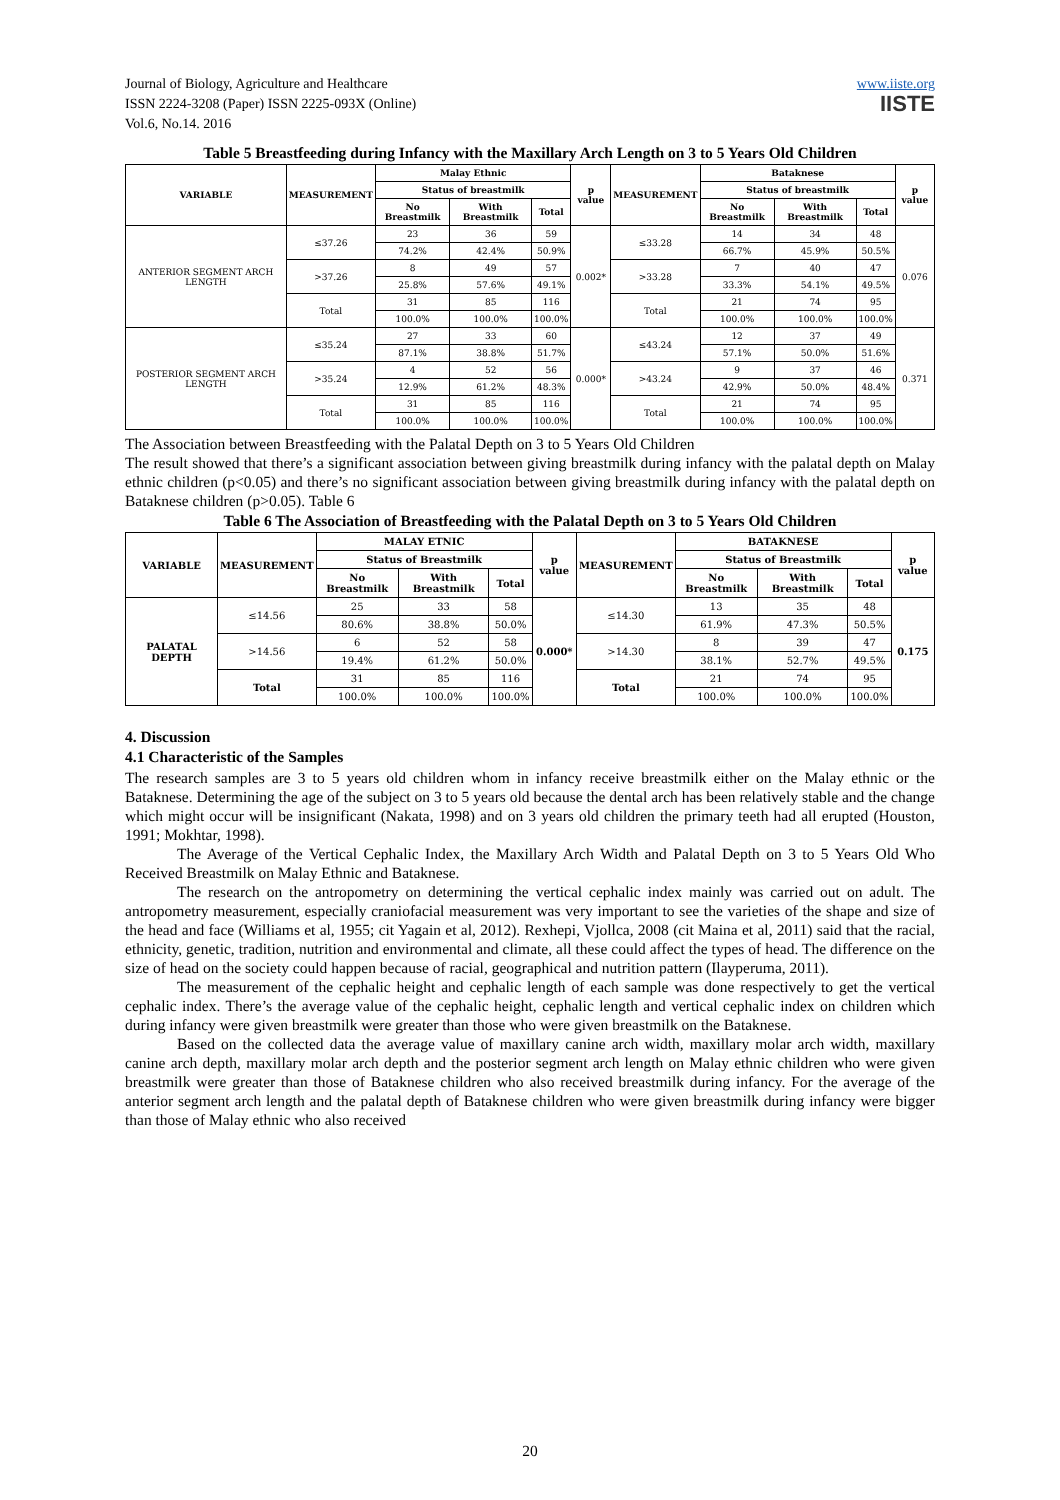Journal of Biology, Agriculture and Healthcare
ISSN 2224-3208 (Paper) ISSN 2225-093X (Online)
Vol.6, No.14. 2016
www.iiste.org
IISTE
Table 5 Breastfeeding during Infancy with the Maxillary Arch Length on 3 to 5 Years Old Children
| VARIABLE | MEASUREMENT | Malay Ethnic | | | p value | MEASUREMENT | Bataknese | | | p value |
| --- | --- | --- | --- | --- | --- | --- | --- | --- | --- | --- |
| | | Status of breastmilk | | | | | Status of breastmilk | | | |
| | | No Breastmilk | With Breastmilk | Total | | | No Breastmilk | With Breastmilk | Total | |
| ANTERIOR SEGMENT ARCH LENGTH | ≤37.26 | 23 | 36 | 59 | 0.002* | ≤33.28 | 14 | 34 | 48 | 0.076 |
| | | 74.2% | 42.4% | 50.9% | | | 66.7% | 45.9% | 50.5% | |
| | >37.26 | 8 | 49 | 57 | | >33.28 | 7 | 40 | 47 | |
| | | 25.8% | 57.6% | 49.1% | | | 33.3% | 54.1% | 49.5% | |
| | Total | 31 | 85 | 116 | | Total | 21 | 74 | 95 | |
| | | 100.0% | 100.0% | 100.0% | | | 100.0% | 100.0% | 100.0% | |
| POSTERIOR SEGMENT ARCH LENGTH | ≤35.24 | 27 | 33 | 60 | 0.000* | ≤43.24 | 12 | 37 | 49 | 0.371 |
| | | 87.1% | 38.8% | 51.7% | | | 57.1% | 50.0% | 51.6% | |
| | >35.24 | 4 | 52 | 56 | | >43.24 | 9 | 37 | 46 | |
| | | 12.9% | 61.2% | 48.3% | | | 42.9% | 50.0% | 48.4% | |
| | Total | 31 | 85 | 116 | | Total | 21 | 74 | 95 | |
| | | 100.0% | 100.0% | 100.0% | | | 100.0% | 100.0% | 100.0% | |
The Association between Breastfeeding with the Palatal Depth on 3 to 5 Years Old Children
The result showed that there’s a significant association between giving breastmilk during infancy with the palatal depth on Malay ethnic children (p<0.05) and there’s no significant association between giving breastmilk during infancy with the palatal depth on Bataknese children (p>0.05). Table 6
Table 6 The Association of Breastfeeding with the Palatal Depth on 3 to 5 Years Old Children
| VARIABLE | MEASUREMENT | MALAY ETNIC | | | p value | MEASUREMENT | BATAKNESE | | | p value |
| --- | --- | --- | --- | --- | --- | --- | --- | --- | --- | --- |
| | | Status of Breastmilk | | | | | Status of Breastmilk | | | |
| | | No Breastmilk | With Breastmilk | Total | | | No Breastmilk | With Breastmilk | Total | |
| PALATAL DEPTH | ≤14.56 | 25 | 33 | 58 | 0.000* | ≤14.30 | 13 | 35 | 48 | 0.175 |
| | | 80.6% | 38.8% | 50.0% | | | 61.9% | 47.3% | 50.5% | |
| | >14.56 | 6 | 52 | 58 | | >14.30 | 8 | 39 | 47 | |
| | | 19.4% | 61.2% | 50.0% | | | 38.1% | 52.7% | 49.5% | |
| | Total | 31 | 85 | 116 | | Total | 21 | 74 | 95 | |
| | | 100.0% | 100.0% | 100.0% | | | 100.0% | 100.0% | 100.0% | |
4. Discussion
4.1 Characteristic of the Samples
The research samples are 3 to 5 years old children whom in infancy receive breastmilk either on the Malay ethnic or the Bataknese. Determining the age of the subject on 3 to 5 years old because the dental arch has been relatively stable and the change which might occur will be insignificant (Nakata, 1998) and on 3 years old children the primary teeth had all erupted (Houston, 1991; Mokhtar, 1998).
The Average of the Vertical Cephalic Index, the Maxillary Arch Width and Palatal Depth on 3 to 5 Years Old Who Received Breastmilk on Malay Ethnic and Bataknese.
The research on the antropometry on determining the vertical cephalic index mainly was carried out on adult. The antropometry measurement, especially craniofacial measurement was very important to see the varieties of the shape and size of the head and face (Williams et al, 1955; cit Yagain et al, 2012). Rexhepi, Vjollca, 2008 (cit Maina et al, 2011) said that the racial, ethnicity, genetic, tradition, nutrition and environmental and climate, all these could affect the types of head. The difference on the size of head on the society could happen because of racial, geographical and nutrition pattern (Ilayperuma, 2011).
The measurement of the cephalic height and cephalic length of each sample was done respectively to get the vertical cephalic index. There’s the average value of the cephalic height, cephalic length and vertical cephalic index on children which during infancy were given breastmilk were greater than those who were given breastmilk on the Bataknese.
Based on the collected data the average value of maxillary canine arch width, maxillary molar arch width, maxillary canine arch depth, maxillary molar arch depth and the posterior segment arch length on Malay ethnic children who were given breastmilk were greater than those of Bataknese children who also received breastmilk during infancy. For the average of the anterior segment arch length and the palatal depth of Bataknese children who were given breastmilk during infancy were bigger than those of Malay ethnic who also received
20